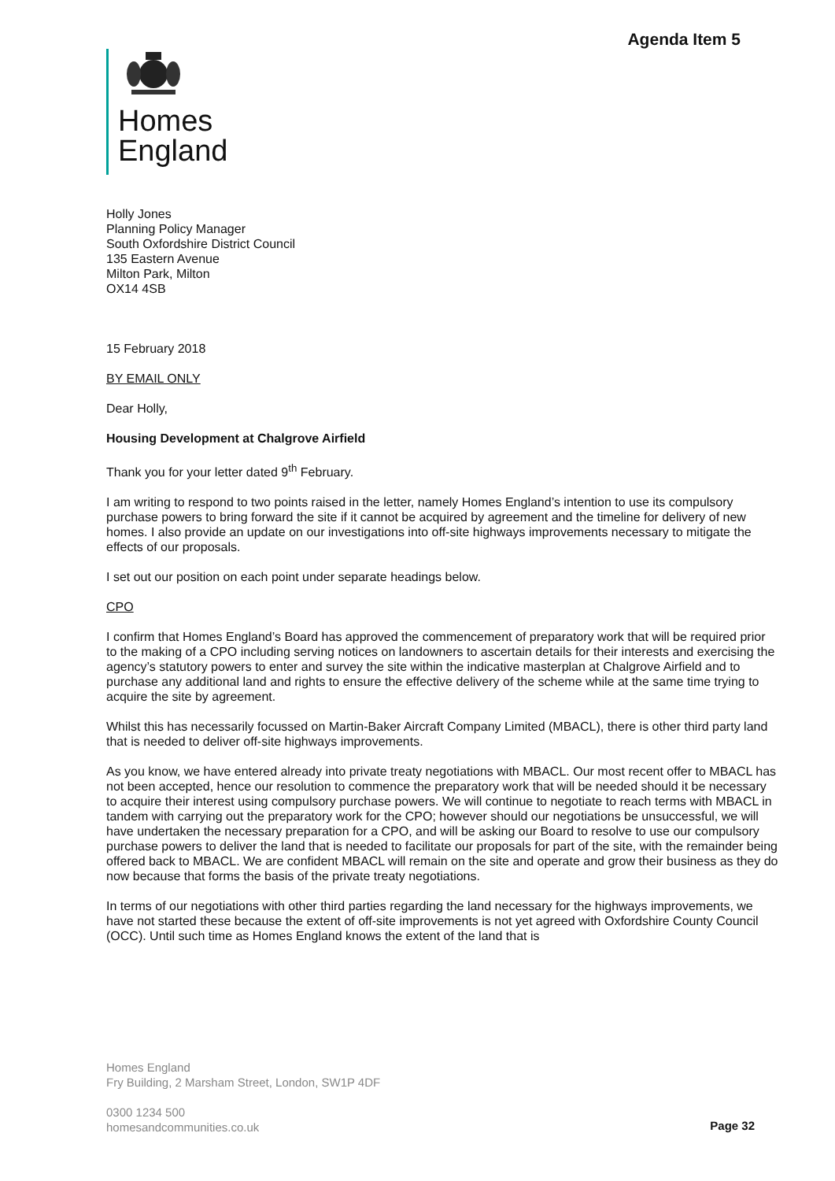Agenda Item 5
Homes
England
Holly Jones
Planning Policy Manager
South Oxfordshire District Council
135 Eastern Avenue
Milton Park, Milton
OX14 4SB
15 February 2018
BY EMAIL ONLY
Dear Holly,
Housing Development at Chalgrove Airfield
Thank you for your letter dated 9<sup>th</sup> February.
I am writing to respond to two points raised in the letter, namely Homes England’s intention to use its compulsory purchase powers to bring forward the site if it cannot be acquired by agreement and the timeline for delivery of new homes. I also provide an update on our investigations into off-site highways improvements necessary to mitigate the effects of our proposals.
I set out our position on each point under separate headings below.
CPO
I confirm that Homes England’s Board has approved the commencement of preparatory work that will be required prior to the making of a CPO including serving notices on landowners to ascertain details for their interests and exercising the agency’s statutory powers to enter and survey the site within the indicative masterplan at Chalgrove Airfield and to purchase any additional land and rights to ensure the effective delivery of the scheme while at the same time trying to acquire the site by agreement.
Whilst this has necessarily focussed on Martin-Baker Aircraft Company Limited (MBACL), there is other third party land that is needed to deliver off-site highways improvements.
As you know, we have entered already into private treaty negotiations with MBACL. Our most recent offer to MBACL has not been accepted, hence our resolution to commence the preparatory work that will be needed should it be necessary to acquire their interest using compulsory purchase powers. We will continue to negotiate to reach terms with MBACL in tandem with carrying out the preparatory work for the CPO; however should our negotiations be unsuccessful, we will have undertaken the necessary preparation for a CPO, and will be asking our Board to resolve to use our compulsory purchase powers to deliver the land that is needed to facilitate our proposals for part of the site, with the remainder being offered back to MBACL. We are confident MBACL will remain on the site and operate and grow their business as they do now because that forms the basis of the private treaty negotiations.
In terms of our negotiations with other third parties regarding the land necessary for the highways improvements, we have not started these because the extent of off-site improvements is not yet agreed with Oxfordshire County Council (OCC). Until such time as Homes England knows the extent of the land that is
Homes England
Fry Building, 2 Marsham Street, London, SW1P 4DF
0300 1234 500
homesandcommunities.co.uk
Page 32